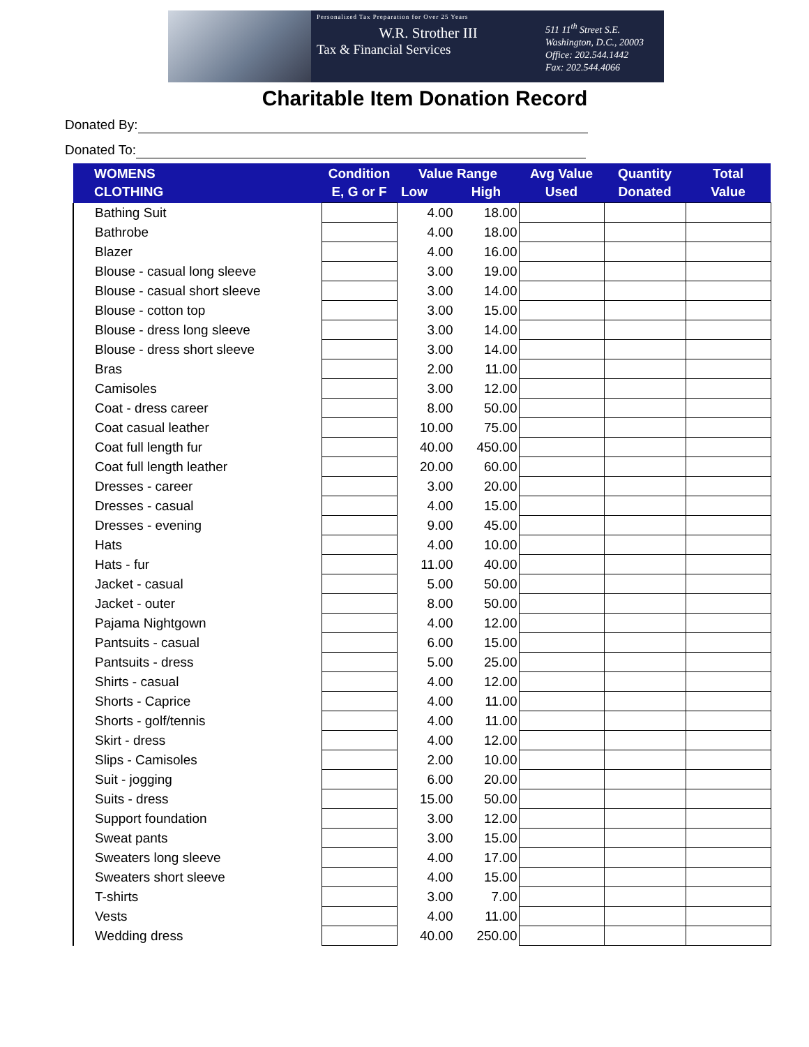Personalized Tax Preparation for Over 25 Years
W.R. Strother III
Tax & Financial Services
511 11<sup>th</sup> Street S.E.
Washington, D.C., 20003
Office: 202.544.1442
Fax: 202.544.4066
Charitable Item Donation Record
Donated By:
Donated To:
| WOMENS CLOTHING | Condition E, G or F | Value Range Low High | | Avg Value Used | Quantity Donated | Total Value |
| --- | --- | --- | --- | --- | --- | --- |
| Bathing Suit | | 4.00 | 18.00 | | | |
| Bathrobe | | 4.00 | 18.00 | | | |
| Blazer | | 4.00 | 16.00 | | | |
| Blouse - casual long sleeve | | 3.00 | 19.00 | | | |
| Blouse - casual short sleeve | | 3.00 | 14.00 | | | |
| Blouse - cotton top | | 3.00 | 15.00 | | | |
| Blouse - dress long sleeve | | 3.00 | 14.00 | | | |
| Blouse - dress short sleeve | | 3.00 | 14.00 | | | |
| Bras | | 2.00 | 11.00 | | | |
| Camisoles | | 3.00 | 12.00 | | | |
| Coat - dress career | | 8.00 | 50.00 | | | |
| Coat casual leather | | 10.00 | 75.00 | | | |
| Coat full length fur | | 40.00 | 450.00 | | | |
| Coat full length leather | | 20.00 | 60.00 | | | |
| Dresses - career | | 3.00 | 20.00 | | | |
| Dresses - casual | | 4.00 | 15.00 | | | |
| Dresses - evening | | 9.00 | 45.00 | | | |
| Hats | | 4.00 | 10.00 | | | |
| Hats - fur | | 11.00 | 40.00 | | | |
| Jacket - casual | | 5.00 | 50.00 | | | |
| Jacket - outer | | 8.00 | 50.00 | | | |
| Pajama Nightgown | | 4.00 | 12.00 | | | |
| Pantsuits - casual | | 6.00 | 15.00 | | | |
| Pantsuits - dress | | 5.00 | 25.00 | | | |
| Shirts - casual | | 4.00 | 12.00 | | | |
| Shorts - Caprice | | 4.00 | 11.00 | | | |
| Shorts - golf/tennis | | 4.00 | 11.00 | | | |
| Skirt - dress | | 4.00 | 12.00 | | | |
| Slips - Camisoles | | 2.00 | 10.00 | | | |
| Suit - jogging | | 6.00 | 20.00 | | | |
| Suits - dress | | 15.00 | 50.00 | | | |
| Support foundation | | 3.00 | 12.00 | | | |
| Sweat pants | | 3.00 | 15.00 | | | |
| Sweaters long sleeve | | 4.00 | 17.00 | | | |
| Sweaters short sleeve | | 4.00 | 15.00 | | | |
| T-shirts | | 3.00 | 7.00 | | | |
| Vests | | 4.00 | 11.00 | | | |
| Wedding dress | | 40.00 | 250.00 | | | |